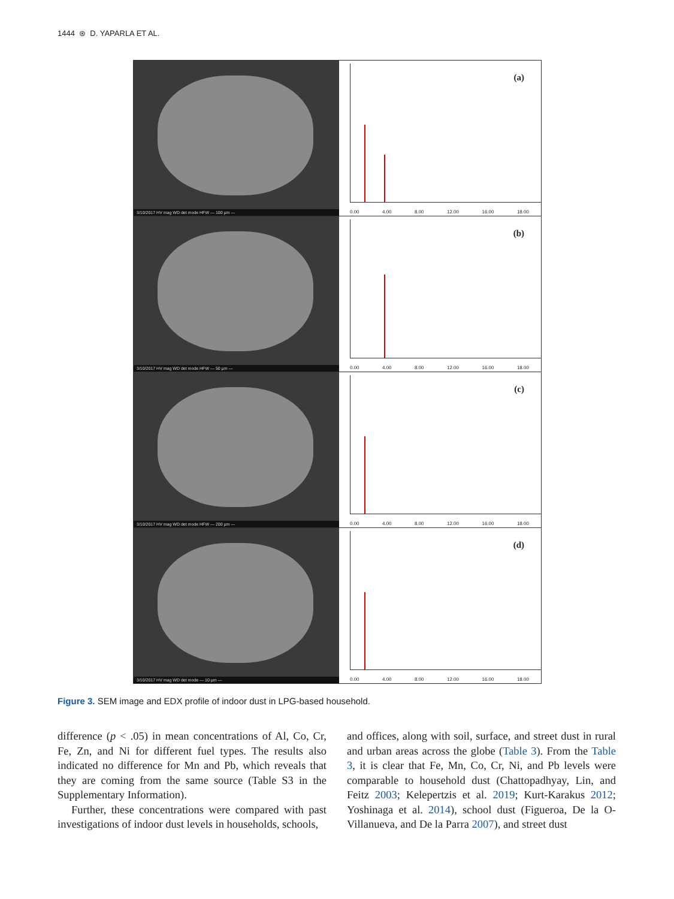1444 ⊛ D. YAPARLA ET AL.
3/10/2017 HV mag WD det mode HFW — 100 µm —
(a)
0.00 4.00 8.00 12.00 16.00 18.00
3/10/2017 HV mag WD det mode HFW — 50 µm —
(b)
0.00 4.00 8.00 12.00 16.00 18.00
3/10/2017 HV mag WD det mode HFW — 200 µm —
(c)
0.00 4.00 8.00 12.00 16.00 18.00
3/10/2017 HV mag WD det mode — 10 µm —
(d)
0.00 4.00 8.00 12.00 16.00 18.00
Figure 3. SEM image and EDX profile of indoor dust in LPG-based household.
difference (p < .05) in mean concentrations of Al, Co, Cr, Fe, Zn, and Ni for different fuel types. The results also indicated no difference for Mn and Pb, which reveals that they are coming from the same source (Table S3 in the Supplementary Information).
Further, these concentrations were compared with past investigations of indoor dust levels in households, schools,
and offices, along with soil, surface, and street dust in rural and urban areas across the globe (Table 3). From the Table 3, it is clear that Fe, Mn, Co, Cr, Ni, and Pb levels were comparable to household dust (Chattopadhyay, Lin, and Feitz 2003; Kelepertzis et al. 2019; Kurt-Karakus 2012; Yoshinaga et al. 2014), school dust (Figueroa, De la O-Villanueva, and De la Parra 2007), and street dust